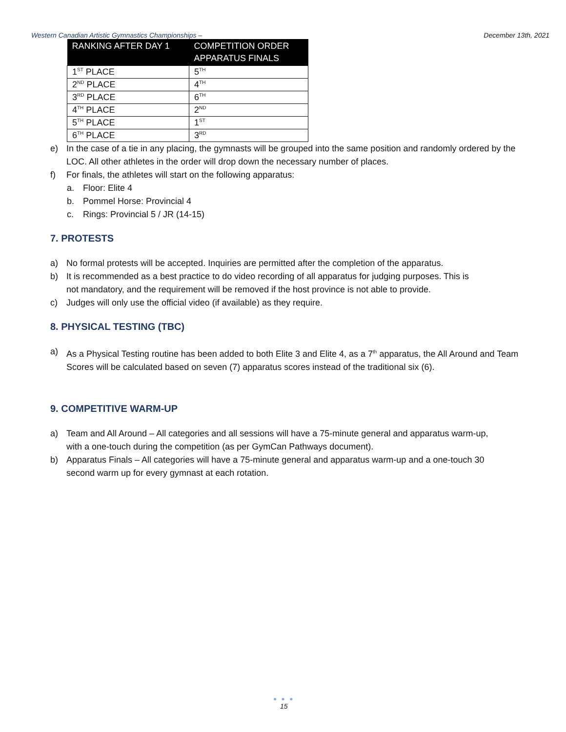Western Canadian Artistic Gymnastics Championships – December 13th, 2021
| RANKING AFTER DAY 1 | COMPETITION ORDER APPARATUS FINALS |
| --- | --- |
| 1<sup>ST</sup> PLACE | 5<sup>TH</sup> |
| 2<sup>ND</sup> PLACE | 4<sup>TH</sup> |
| 3<sup>RD</sup> PLACE | 6<sup>TH</sup> |
| 4<sup>TH</sup> PLACE | 2<sup>ND</sup> |
| 5<sup>TH</sup> PLACE | 1<sup>ST</sup> |
| 6<sup>TH</sup> PLACE | 3<sup>RD</sup> |
e) In the case of a tie in any placing, the gymnasts will be grouped into the same position and randomly ordered by the LOC. All other athletes in the order will drop down the necessary number of places.
f) For finals, the athletes will start on the following apparatus:
a. Floor: Elite 4
b. Pommel Horse: Provincial 4
c. Rings: Provincial 5 / JR (14-15)
7. PROTESTS
a) No formal protests will be accepted. Inquiries are permitted after the completion of the apparatus.
b) It is recommended as a best practice to do video recording of all apparatus for judging purposes. This is not mandatory, and the requirement will be removed if the host province is not able to provide.
c) Judges will only use the official video (if available) as they require.
8. PHYSICAL TESTING (TBC)
a) As a Physical Testing routine has been added to both Elite 3 and Elite 4, as a 7<sup>th</sup> apparatus, the All Around and Team Scores will be calculated based on seven (7) apparatus scores instead of the traditional six (6).
9. COMPETITIVE WARM-UP
a) Team and All Around – All categories and all sessions will have a 75-minute general and apparatus warm-up, with a one-touch during the competition (as per GymCan Pathways document).
b) Apparatus Finals – All categories will have a 75-minute general and apparatus warm-up and a one-touch 30 second warm up for every gymnast at each rotation.
● ● ●
15